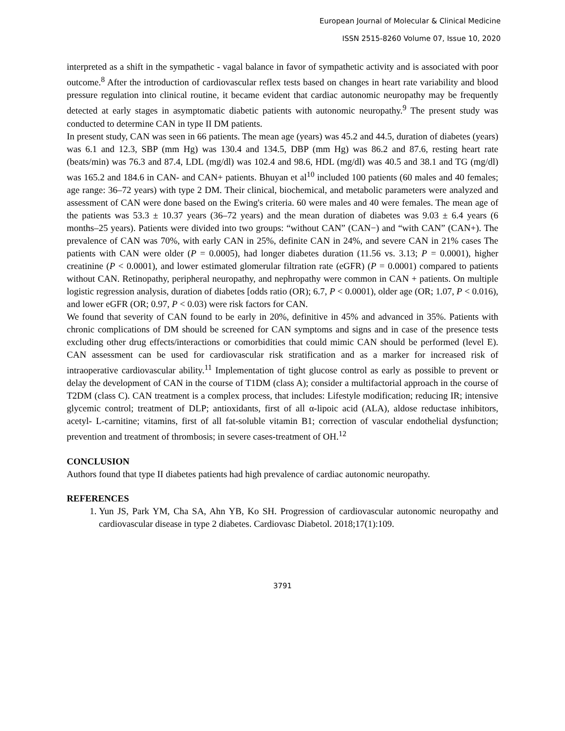European Journal of Molecular & Clinical Medicine
ISSN 2515-8260 Volume 07, Issue 10, 2020
interpreted as a shift in the sympathetic - vagal balance in favor of sympathetic activity and is associated with poor outcome.<sup>8</sup> After the introduction of cardiovascular reflex tests based on changes in heart rate variability and blood pressure regulation into clinical routine, it became evident that cardiac autonomic neuropathy may be frequently detected at early stages in asymptomatic diabetic patients with autonomic neuropathy.<sup>9</sup> The present study was conducted to determine CAN in type II DM patients.
In present study, CAN was seen in 66 patients. The mean age (years) was 45.2 and 44.5, duration of diabetes (years) was 6.1 and 12.3, SBP (mm Hg) was 130.4 and 134.5, DBP (mm Hg) was 86.2 and 87.6, resting heart rate (beats/min) was 76.3 and 87.4, LDL (mg/dl) was 102.4 and 98.6, HDL (mg/dl) was 40.5 and 38.1 and TG (mg/dl) was 165.2 and 184.6 in CAN- and CAN+ patients. Bhuyan et al<sup>10</sup> included 100 patients (60 males and 40 females; age range: 36–72 years) with type 2 DM. Their clinical, biochemical, and metabolic parameters were analyzed and assessment of CAN were done based on the Ewing's criteria. 60 were males and 40 were females. The mean age of the patients was 53.3 ± 10.37 years (36–72 years) and the mean duration of diabetes was 9.03 ± 6.4 years (6 months–25 years). Patients were divided into two groups: “without CAN” (CAN−) and “with CAN” (CAN+). The prevalence of CAN was 70%, with early CAN in 25%, definite CAN in 24%, and severe CAN in 21% cases The patients with CAN were older (P = 0.0005), had longer diabetes duration (11.56 vs. 3.13; P = 0.0001), higher creatinine (P < 0.0001), and lower estimated glomerular filtration rate (eGFR) (P = 0.0001) compared to patients without CAN. Retinopathy, peripheral neuropathy, and nephropathy were common in CAN + patients. On multiple logistic regression analysis, duration of diabetes [odds ratio (OR); 6.7, P < 0.0001), older age (OR; 1.07, P < 0.016), and lower eGFR (OR; 0.97, P < 0.03) were risk factors for CAN.
We found that severity of CAN found to be early in 20%, definitive in 45% and advanced in 35%. Patients with chronic complications of DM should be screened for CAN symptoms and signs and in case of the presence tests excluding other drug effects/interactions or comorbidities that could mimic CAN should be performed (level E). CAN assessment can be used for cardiovascular risk stratification and as a marker for increased risk of intraoperative cardiovascular ability.<sup>11</sup> Implementation of tight glucose control as early as possible to prevent or delay the development of CAN in the course of T1DM (class A); consider a multifactorial approach in the course of T2DM (class C). CAN treatment is a complex process, that includes: Lifestyle modification; reducing IR; intensive glycemic control; treatment of DLP; antioxidants, first of all α-lipoic acid (ALA), aldose reductase inhibitors, acetyl- L-carnitine; vitamins, first of all fat-soluble vitamin B1; correction of vascular endothelial dysfunction; prevention and treatment of thrombosis; in severe cases-treatment of OH.<sup>12</sup>
CONCLUSION
Authors found that type II diabetes patients had high prevalence of cardiac autonomic neuropathy.
REFERENCES
1. Yun JS, Park YM, Cha SA, Ahn YB, Ko SH. Progression of cardiovascular autonomic neuropathy and cardiovascular disease in type 2 diabetes. Cardiovasc Diabetol. 2018;17(1):109.
3791